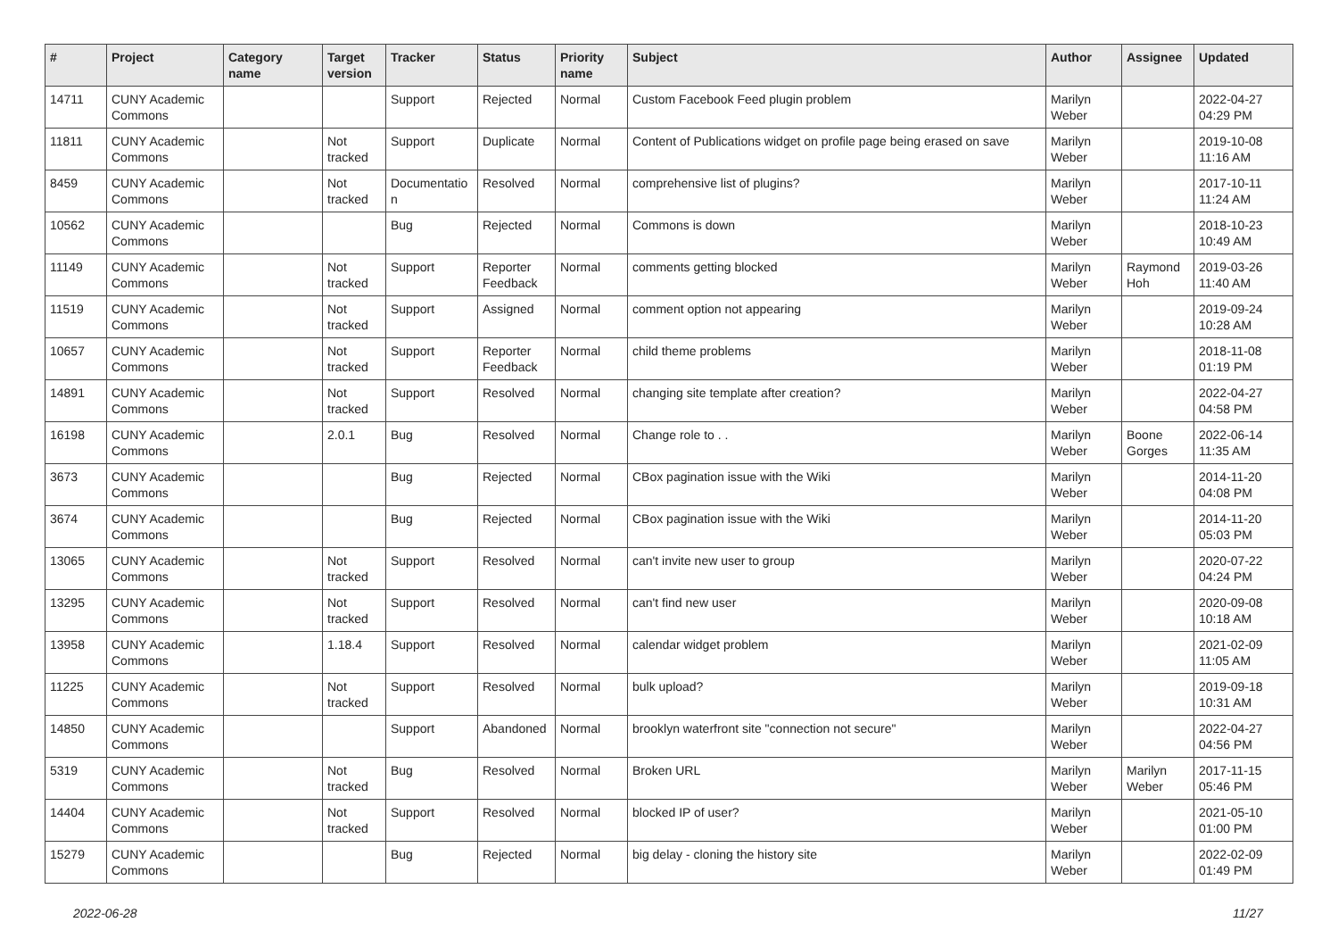| # | Project | Category name | Target version | Tracker | Status | Priority name | Subject | Author | Assignee | Updated |
| --- | --- | --- | --- | --- | --- | --- | --- | --- | --- | --- |
| 14711 | CUNY Academic Commons | | | Support | Rejected | Normal | Custom Facebook Feed plugin problem | Marilyn Weber | | 2022-04-27 04:29 PM |
| 11811 | CUNY Academic Commons | | Not tracked | Support | Duplicate | Normal | Content of Publications widget on profile page being erased on save | Marilyn Weber | | 2019-10-08 11:16 AM |
| 8459 | CUNY Academic Commons | | Not tracked | Documentatio n | Resolved | Normal | comprehensive list of plugins? | Marilyn Weber | | 2017-10-11 11:24 AM |
| 10562 | CUNY Academic Commons | | | Bug | Rejected | Normal | Commons is down | Marilyn Weber | | 2018-10-23 10:49 AM |
| 11149 | CUNY Academic Commons | | Not tracked | Support | Reporter Feedback | Normal | comments getting blocked | Marilyn Weber | Raymond Hoh | 2019-03-26 11:40 AM |
| 11519 | CUNY Academic Commons | | Not tracked | Support | Assigned | Normal | comment option not appearing | Marilyn Weber | | 2019-09-24 10:28 AM |
| 10657 | CUNY Academic Commons | | Not tracked | Support | Reporter Feedback | Normal | child theme problems | Marilyn Weber | | 2018-11-08 01:19 PM |
| 14891 | CUNY Academic Commons | | Not tracked | Support | Resolved | Normal | changing site template after creation? | Marilyn Weber | | 2022-04-27 04:58 PM |
| 16198 | CUNY Academic Commons | | 2.0.1 | Bug | Resolved | Normal | Change role to . . | Marilyn Weber | Boone Gorges | 2022-06-14 11:35 AM |
| 3673 | CUNY Academic Commons | | | Bug | Rejected | Normal | CBox pagination issue with the Wiki | Marilyn Weber | | 2014-11-20 04:08 PM |
| 3674 | CUNY Academic Commons | | | Bug | Rejected | Normal | CBox pagination issue with the Wiki | Marilyn Weber | | 2014-11-20 05:03 PM |
| 13065 | CUNY Academic Commons | | Not tracked | Support | Resolved | Normal | can't invite new user to group | Marilyn Weber | | 2020-07-22 04:24 PM |
| 13295 | CUNY Academic Commons | | Not tracked | Support | Resolved | Normal | can't find new user | Marilyn Weber | | 2020-09-08 10:18 AM |
| 13958 | CUNY Academic Commons | | 1.18.4 | Support | Resolved | Normal | calendar widget problem | Marilyn Weber | | 2021-02-09 11:05 AM |
| 11225 | CUNY Academic Commons | | Not tracked | Support | Resolved | Normal | bulk upload? | Marilyn Weber | | 2019-09-18 10:31 AM |
| 14850 | CUNY Academic Commons | | | Support | Abandoned | Normal | brooklyn waterfront site "connection not secure" | Marilyn Weber | | 2022-04-27 04:56 PM |
| 5319 | CUNY Academic Commons | | Not tracked | Bug | Resolved | Normal | Broken URL | Marilyn Weber | Marilyn Weber | 2017-11-15 05:46 PM |
| 14404 | CUNY Academic Commons | | Not tracked | Support | Resolved | Normal | blocked IP of user? | Marilyn Weber | | 2021-05-10 01:00 PM |
| 15279 | CUNY Academic Commons | | | Bug | Rejected | Normal | big delay - cloning the history site | Marilyn Weber | | 2022-02-09 01:49 PM |
2022-06-28 11/27